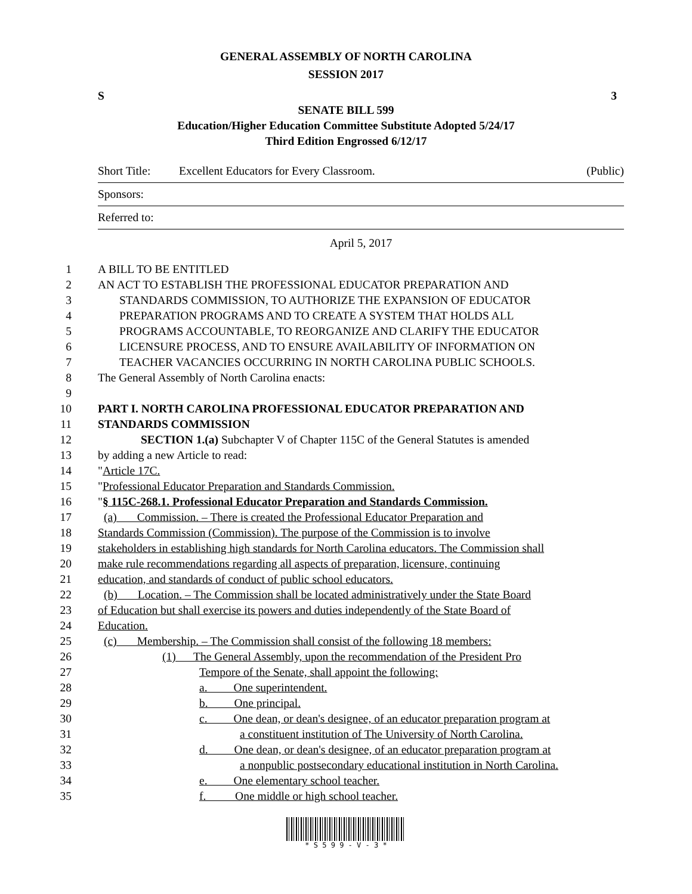GENERAL ASSEMBLY OF NORTH CAROLINA
SESSION 2017
S 3
SENATE BILL 599
Education/Higher Education Committee Substitute Adopted 5/24/17
Third Edition Engrossed 6/12/17
Short Title: Excellent Educators for Every Classroom. (Public)
Sponsors:
Referred to:
April 5, 2017
1 A BILL TO BE ENTITLED
2 AN ACT TO ESTABLISH THE PROFESSIONAL EDUCATOR PREPARATION AND
3 STANDARDS COMMISSION, TO AUTHORIZE THE EXPANSION OF EDUCATOR
4 PREPARATION PROGRAMS AND TO CREATE A SYSTEM THAT HOLDS ALL
5 PROGRAMS ACCOUNTABLE, TO REORGANIZE AND CLARIFY THE EDUCATOR
6 LICENSURE PROCESS, AND TO ENSURE AVAILABILITY OF INFORMATION ON
7 TEACHER VACANCIES OCCURRING IN NORTH CAROLINA PUBLIC SCHOOLS.
8 The General Assembly of North Carolina enacts:
9
10 PART I. NORTH CAROLINA PROFESSIONAL EDUCATOR PREPARATION AND
11 STANDARDS COMMISSION
12 SECTION 1.(a) Subchapter V of Chapter 115C of the General Statutes is amended
13 by adding a new Article to read:
14 "Article 17C.
15 "Professional Educator Preparation and Standards Commission.
16 "§ 115C-268.1. Professional Educator Preparation and Standards Commission.
17 (a) Commission. – There is created the Professional Educator Preparation and
18 Standards Commission (Commission). The purpose of the Commission is to involve
19 stakeholders in establishing high standards for North Carolina educators. The Commission shall
20 make rule recommendations regarding all aspects of preparation, licensure, continuing
21 education, and standards of conduct of public school educators.
22 (b) Location. – The Commission shall be located administratively under the State Board
23 of Education but shall exercise its powers and duties independently of the State Board of
24 Education.
25 (c) Membership. – The Commission shall consist of the following 18 members:
26 (1) The General Assembly, upon the recommendation of the President Pro
27 Tempore of the Senate, shall appoint the following:
28 a. One superintendent.
29 b. One principal.
30 c. One dean, or dean's designee, of an educator preparation program at
31 a constituent institution of The University of North Carolina.
32 d. One dean, or dean's designee, of an educator preparation program at
33 a nonpublic postsecondary educational institution in North Carolina.
34 e. One elementary school teacher.
35 f. One middle or high school teacher.
* S 5 9 9 - V - 3 *